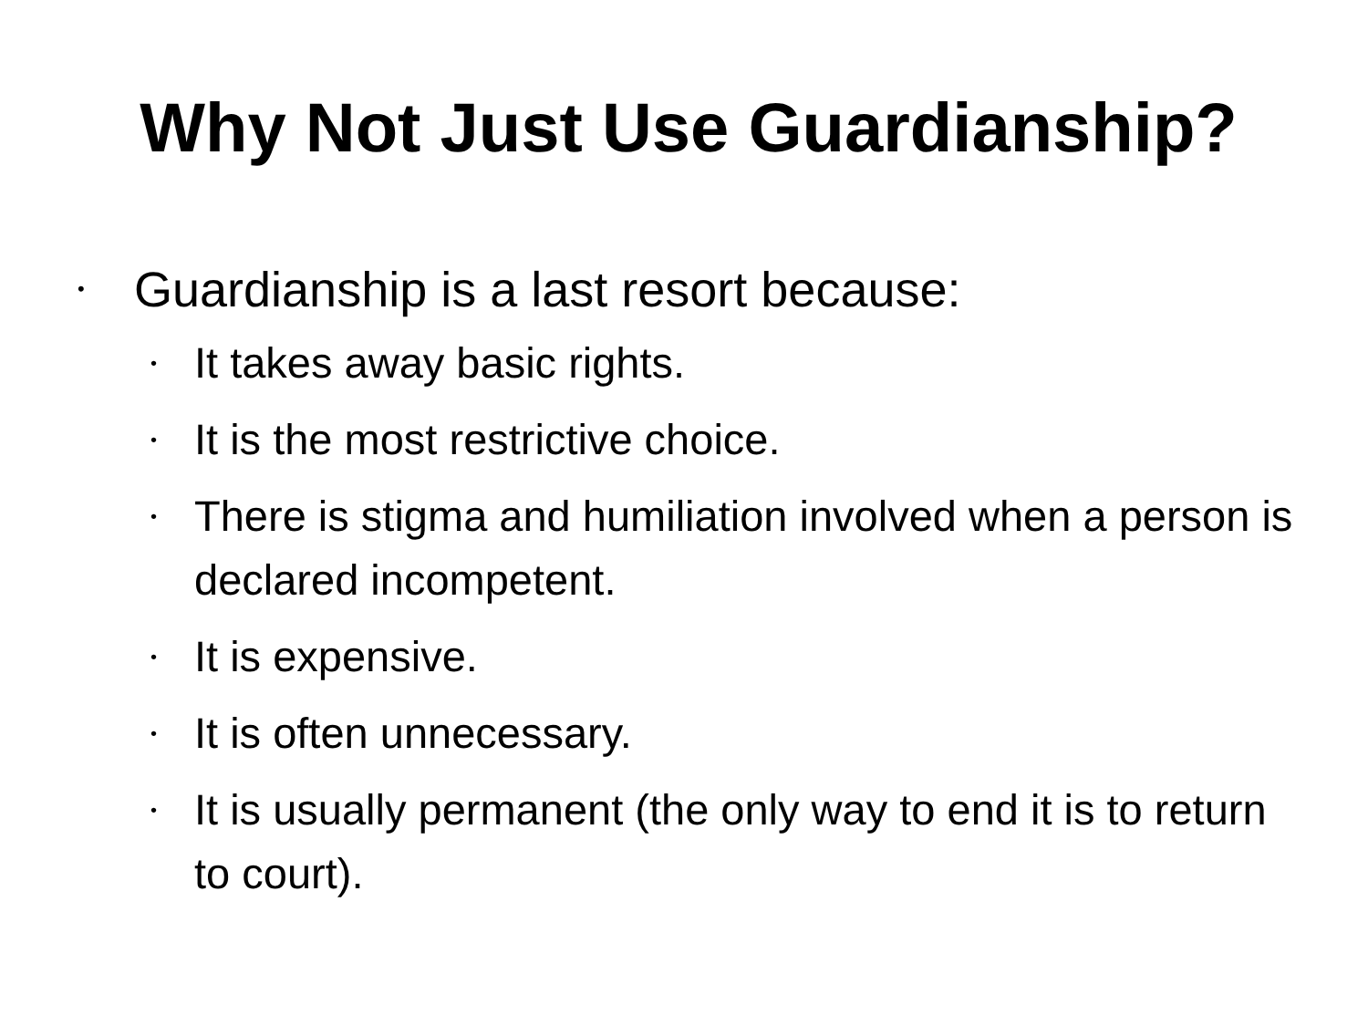Why Not Just Use Guardianship?
• Guardianship is a last resort because:
• It takes away basic rights.
• It is the most restrictive choice.
• There is stigma and humiliation involved when a person is declared incompetent.
• It is expensive.
• It is often unnecessary.
• It is usually permanent (the only way to end it is to return to court).